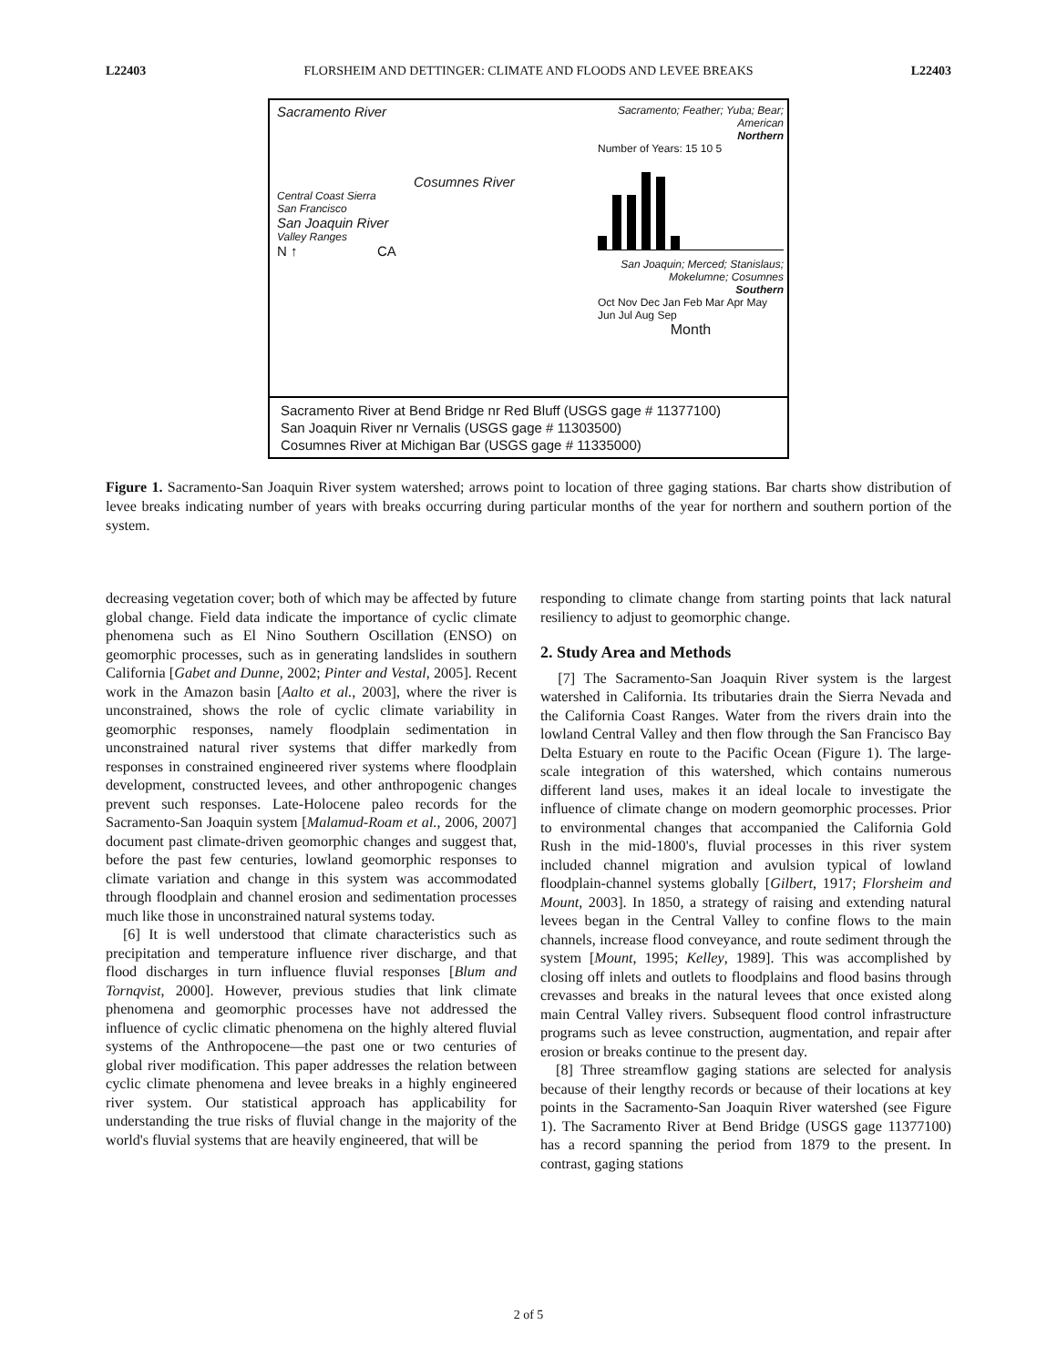L22403 FLORSHEIM AND DETTINGER: CLIMATE AND FLOODS AND LEVEE BREAKS L22403
Sacramento River
Cosumnes River
Central Coast Sierra
San Francisco
San Joaquin River
Valley Ranges
N ↑ CA
Sacramento; Feather; Yuba; Bear; American
Northern
Number of Years: 15 10 5
San Joaquin; Merced; Stanislaus; Mokelumne; Cosumnes
Southern
Oct Nov Dec Jan Feb Mar Apr May Jun Jul Aug Sep
Month
Sacramento River at Bend Bridge nr Red Bluff (USGS gage # 11377100)
San Joaquin River nr Vernalis (USGS gage # 11303500)
Cosumnes River at Michigan Bar (USGS gage # 11335000)
Figure 1. Sacramento-San Joaquin River system watershed; arrows point to location of three gaging stations. Bar charts show distribution of levee breaks indicating number of years with breaks occurring during particular months of the year for northern and southern portion of the system.
decreasing vegetation cover; both of which may be affected by future global change. Field data indicate the importance of cyclic climate phenomena such as El Nino Southern Oscillation (ENSO) on geomorphic processes, such as in generating landslides in southern California [Gabet and Dunne, 2002; Pinter and Vestal, 2005]. Recent work in the Amazon basin [Aalto et al., 2003], where the river is unconstrained, shows the role of cyclic climate variability in geomorphic responses, namely floodplain sedimentation in unconstrained natural river systems that differ markedly from responses in constrained engineered river systems where floodplain development, constructed levees, and other anthropogenic changes prevent such responses. Late-Holocene paleo records for the Sacramento-San Joaquin system [Malamud-Roam et al., 2006, 2007] document past climate-driven geomorphic changes and suggest that, before the past few centuries, lowland geomorphic responses to climate variation and change in this system was accommodated through floodplain and channel erosion and sedimentation processes much like those in unconstrained natural systems today.
[6] It is well understood that climate characteristics such as precipitation and temperature influence river discharge, and that flood discharges in turn influence fluvial responses [Blum and Tornqvist, 2000]. However, previous studies that link climate phenomena and geomorphic processes have not addressed the influence of cyclic climatic phenomena on the highly altered fluvial systems of the Anthropocene—the past one or two centuries of global river modification. This paper addresses the relation between cyclic climate phenomena and levee breaks in a highly engineered river system. Our statistical approach has applicability for understanding the true risks of fluvial change in the majority of the world's fluvial systems that are heavily engineered, that will be
responding to climate change from starting points that lack natural resiliency to adjust to geomorphic change.
2. Study Area and Methods
[7] The Sacramento-San Joaquin River system is the largest watershed in California. Its tributaries drain the Sierra Nevada and the California Coast Ranges. Water from the rivers drain into the lowland Central Valley and then flow through the San Francisco Bay Delta Estuary en route to the Pacific Ocean (Figure 1). The large-scale integration of this watershed, which contains numerous different land uses, makes it an ideal locale to investigate the influence of climate change on modern geomorphic processes. Prior to environmental changes that accompanied the California Gold Rush in the mid-1800's, fluvial processes in this river system included channel migration and avulsion typical of lowland floodplain-channel systems globally [Gilbert, 1917; Florsheim and Mount, 2003]. In 1850, a strategy of raising and extending natural levees began in the Central Valley to confine flows to the main channels, increase flood conveyance, and route sediment through the system [Mount, 1995; Kelley, 1989]. This was accomplished by closing off inlets and outlets to floodplains and flood basins through crevasses and breaks in the natural levees that once existed along main Central Valley rivers. Subsequent flood control infrastructure programs such as levee construction, augmentation, and repair after erosion or breaks continue to the present day.
[8] Three streamflow gaging stations are selected for analysis because of their lengthy records or because of their locations at key points in the Sacramento-San Joaquin River watershed (see Figure 1). The Sacramento River at Bend Bridge (USGS gage 11377100) has a record spanning the period from 1879 to the present. In contrast, gaging stations
2 of 5